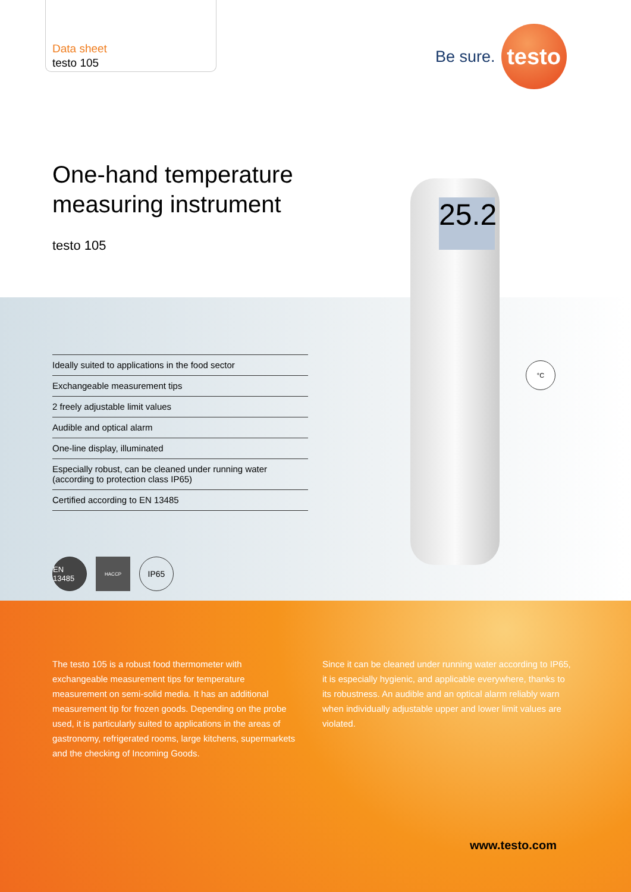Data sheet
testo 105
Be sure.
testo
One-hand temperature
measuring instrument
testo 105
25.2
°C
Ideally suited to applications in the food sector
Exchangeable measurement tips
2 freely adjustable limit values
Audible and optical alarm
One-line display, illuminated
Especially robust, can be cleaned under running water (according to protection class IP65)
Certified according to EN 13485
EN 13485
HACCP
IP65
The testo 105 is a robust food thermometer with exchangeable measurement tips for temperature measurement on semi-solid media. It has an additional measurement tip for frozen goods. Depending on the probe used, it is particularly suited to applications in the areas of gastronomy, refrigerated rooms, large kitchens, supermarkets and the checking of Incoming Goods.
Since it can be cleaned under running water according to IP65, it is especially hygienic, and applicable everywhere, thanks to its robustness. An audible and an optical alarm reliably warn when individually adjustable upper and lower limit values are violated.
www.testo.com